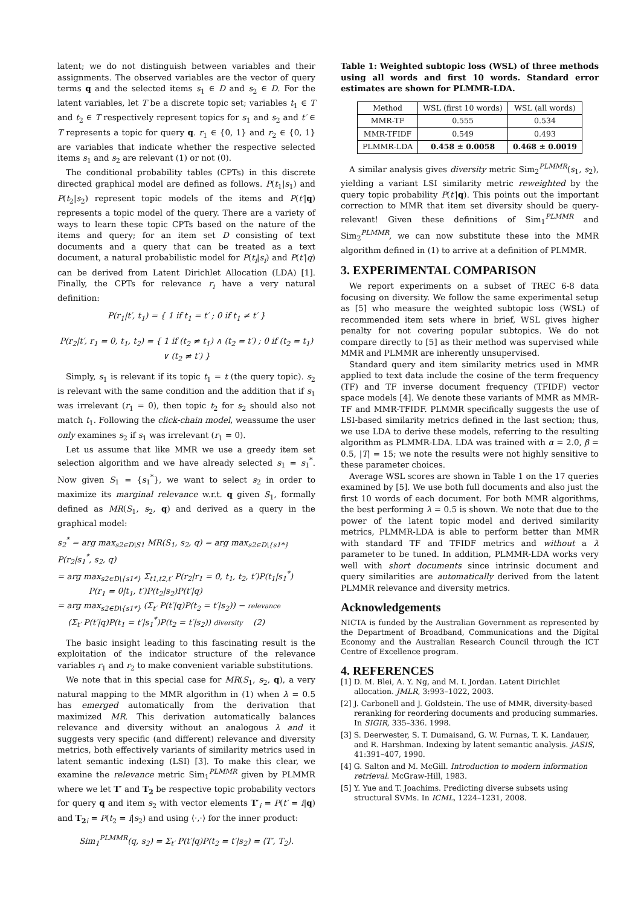latent; we do not distinguish between variables and their assignments. The observed variables are the vector of query terms q and the selected items s<sub>1</sub> ∈ D and s<sub>2</sub> ∈ D. For the latent variables, let T be a discrete topic set; variables t<sub>1</sub> ∈ T and t<sub>2</sub> ∈ T respectively represent topics for s<sub>1</sub> and s<sub>2</sub> and t′ ∈ T represents a topic for query q. r<sub>1</sub> ∈ {0, 1} and r<sub>2</sub> ∈ {0, 1} are variables that indicate whether the respective selected items s<sub>1</sub> and s<sub>2</sub> are relevant (1) or not (0).
The conditional probability tables (CPTs) in this discrete directed graphical model are defined as follows. P(t<sub>1</sub>|s<sub>1</sub>) and P(t<sub>2</sub>|s<sub>2</sub>) represent topic models of the items and P(t′|q) represents a topic model of the query. There are a variety of ways to learn these topic CPTs based on the nature of the items and query; for an item set D consisting of text documents and a query that can be treated as a text document, a natural probabilistic model for P(t<sub>i</sub>|s<sub>i</sub>) and P(t′|q) can be derived from Latent Dirichlet Allocation (LDA) [1]. Finally, the CPTs for relevance r<sub>i</sub> have a very natural definition:
P(r<sub>1</sub>|t′, t<sub>1</sub>) = { 1 if t<sub>1</sub> = t′ ; 0 if t<sub>1</sub> ≠ t′ }
P(r<sub>2</sub>|t′, r<sub>1</sub> = 0, t<sub>1</sub>, t<sub>2</sub>) = { 1 if (t<sub>2</sub> ≠ t<sub>1</sub>) ∧ (t<sub>2</sub> = t′) ; 0 if (t<sub>2</sub> = t<sub>1</sub>) ∨ (t<sub>2</sub> ≠ t′) }
Simply, s<sub>1</sub> is relevant if its topic t<sub>1</sub> = t (the query topic). s<sub>2</sub> is relevant with the same condition and the addition that if s<sub>1</sub> was irrelevant (r<sub>1</sub> = 0), then topic t<sub>2</sub> for s<sub>2</sub> should also not match t<sub>1</sub>. Following the click-chain model, weassume the user only examines s<sub>2</sub> if s<sub>1</sub> was irrelevant (r<sub>1</sub> = 0).
Let us assume that like MMR we use a greedy item set selection algorithm and we have already selected s<sub>1</sub> = s<sub>1</sub><sup>*</sup>. Now given S<sub>1</sub> = {s<sub>1</sub><sup>*</sup>}, we want to select s<sub>2</sub> in order to maximize its marginal relevance w.r.t. q given S<sub>1</sub>, formally defined as MR(S<sub>1</sub>, s<sub>2</sub>, q) and derived as a query in the graphical model:
s<sub>2</sub><sup>*</sup> = arg max<sub>s2∈D\S1</sub> MR(S<sub>1</sub>, s<sub>2</sub>, q) = arg max<sub>s2∈D\{s1*}</sub> P(r<sub>2</sub>|s<sub>1</sub><sup>*</sup>, s<sub>2</sub>, q)
= arg max<sub>s2∈D\{s1*}</sub> Σ<sub>t1,t2,t′</sub> P(r<sub>2</sub>|r<sub>1</sub> = 0, t<sub>1</sub>, t<sub>2</sub>, t′)P(t<sub>1</sub>|s<sub>1</sub><sup>*</sup>)
P(r<sub>1</sub> = 0|t<sub>1</sub>, t′)P(t<sub>2</sub>|s<sub>2</sub>)P(t′|q)
= arg max<sub>s2∈D\{s1*}</sub> (Σ<sub>t′</sub> P(t′|q)P(t<sub>2</sub> = t′|s<sub>2</sub>)) − relevance
(Σ<sub>t′</sub> P(t′|q)P(t<sub>1</sub> = t′|s<sub>1</sub><sup>*</sup>)P(t<sub>2</sub> = t′|s<sub>2</sub>)) diversity (2)
The basic insight leading to this fascinating result is the exploitation of the indicator structure of the relevance variables r<sub>1</sub> and r<sub>2</sub> to make convenient variable substitutions.
We note that in this special case for MR(S<sub>1</sub>, s<sub>2</sub>, q), a very natural mapping to the MMR algorithm in (1) when λ = 0.5 has emerged automatically from the derivation that maximized MR. This derivation automatically balances relevance and diversity without an analogous λ and it suggests very specific (and different) relevance and diversity metrics, both effectively variants of similarity metrics used in latent semantic indexing (LSI) [3]. To make this clear, we examine the relevance metric Sim<sub>1</sub><sup>PLMMR</sup> given by PLMMR where we let T′ and T<sub>2</sub> be respective topic probability vectors for query q and item s<sub>2</sub> with vector elements T′<sub>i</sub> = P(t′ = i|q) and T<sub>2</sub><sub>i</sub> = P(t<sub>2</sub> = i|s<sub>2</sub>) and using ⟨·,·⟩ for the inner product:
Sim<sub>1</sub><sup>PLMMR</sup>(q, s<sub>2</sub>) = Σ<sub>t′</sub> P(t′|q)P(t<sub>2</sub> = t′|s<sub>2</sub>) = ⟨T′, T<sub>2</sub>⟩.
Table 1: Weighted subtopic loss (WSL) of three methods using all words and first 10 words. Standard error estimates are shown for PLMMR-LDA.
| Method | WSL (first 10 words) | WSL (all words) |
| --- | --- | --- |
| MMR-TF | 0.555 | 0.534 |
| MMR-TFIDF | 0.549 | 0.493 |
| PLMMR-LDA | 0.458 ± 0.0058 | 0.468 ± 0.0019 |
A similar analysis gives diversity metric Sim<sub>2</sub><sup>PLMMR</sup>(s<sub>1</sub>, s<sub>2</sub>), yielding a variant LSI similarity metric reweighted by the query topic probability P(t′|q). This points out the important correction to MMR that item set diversity should be query-relevant! Given these definitions of Sim<sub>1</sub><sup>PLMMR</sup> and Sim<sub>2</sub><sup>PLMMR</sup>, we can now substitute these into the MMR algorithm defined in (1) to arrive at a definition of PLMMR.
3. EXPERIMENTAL COMPARISON
We report experiments on a subset of TREC 6-8 data focusing on diversity. We follow the same experimental setup as [5] who measure the weighted subtopic loss (WSL) of recommended item sets where in brief, WSL gives higher penalty for not covering popular subtopics. We do not compare directly to [5] as their method was supervised while MMR and PLMMR are inherently unsupervised.
Standard query and item similarity metrics used in MMR applied to text data include the cosine of the term frequency (TF) and TF inverse document frequency (TFIDF) vector space models [4]. We denote these variants of MMR as MMR-TF and MMR-TFIDF. PLMMR specifically suggests the use of LSI-based similarity metrics defined in the last section; thus, we use LDA to derive these models, referring to the resulting algorithm as PLMMR-LDA. LDA was trained with α = 2.0, β = 0.5, |T| = 15; we note the results were not highly sensitive to these parameter choices.
Average WSL scores are shown in Table 1 on the 17 queries examined by [5]. We use both full documents and also just the first 10 words of each document. For both MMR algorithms, the best performing λ = 0.5 is shown. We note that due to the power of the latent topic model and derived similarity metrics, PLMMR-LDA is able to perform better than MMR with standard TF and TFIDF metrics and without a λ parameter to be tuned. In addition, PLMMR-LDA works very well with short documents since intrinsic document and query similarities are automatically derived from the latent PLMMR relevance and diversity metrics.
Acknowledgements
NICTA is funded by the Australian Government as represented by the Department of Broadband, Communications and the Digital Economy and the Australian Research Council through the ICT Centre of Excellence program.
4. REFERENCES
[1] D. M. Blei, A. Y. Ng, and M. I. Jordan. Latent Dirichlet allocation. JMLR, 3:993–1022, 2003.
[2] J. Carbonell and J. Goldstein. The use of MMR, diversity-based reranking for reordering documents and producing summaries. In SIGIR, 335–336. 1998.
[3] S. Deerwester, S. T. Dumaisand, G. W. Furnas, T. K. Landauer, and R. Harshman. Indexing by latent semantic analysis. JASIS, 41:391–407, 1990.
[4] G. Salton and M. McGill. Introduction to modern information retrieval. McGraw-Hill, 1983.
[5] Y. Yue and T. Joachims. Predicting diverse subsets using structural SVMs. In ICML, 1224–1231, 2008.